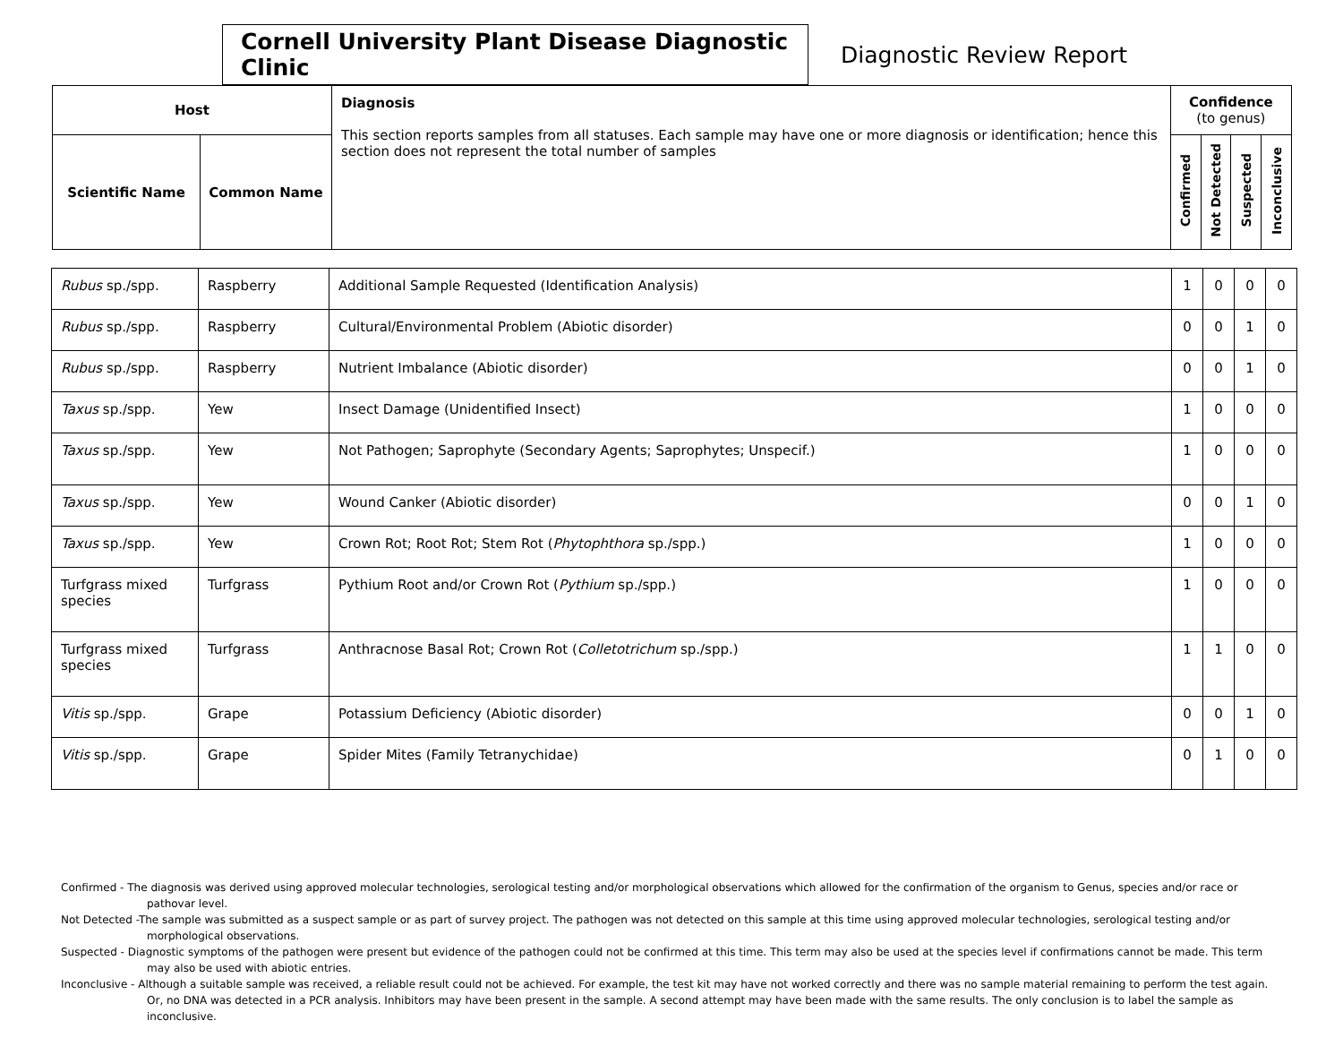Cornell University Plant Disease Diagnostic Clinic
Diagnostic Review Report
| Host | | Diagnosis This section reports samples from all statuses. Each sample may have one or more diagnosis or identification; hence this section does not represent the total number of samples | Confidence (to genus) | | | |
| --- | --- | --- | --- | --- | --- | --- |
| Scientific Name | Common Name | | Confirmed | Not Detected | Suspected | Inconclusive |
| Rubus sp./spp. | Raspberry | Additional Sample Requested (Identification Analysis) | 1 | 0 | 0 | 0 |
| Rubus sp./spp. | Raspberry | Cultural/Environmental Problem (Abiotic disorder) | 0 | 0 | 1 | 0 |
| Rubus sp./spp. | Raspberry | Nutrient Imbalance (Abiotic disorder) | 0 | 0 | 1 | 0 |
| Taxus sp./spp. | Yew | Insect Damage (Unidentified Insect) | 1 | 0 | 0 | 0 |
| Taxus sp./spp. | Yew | Not Pathogen; Saprophyte (Secondary Agents; Saprophytes; Unspecif.) | 1 | 0 | 0 | 0 |
| Taxus sp./spp. | Yew | Wound Canker (Abiotic disorder) | 0 | 0 | 1 | 0 |
| Taxus sp./spp. | Yew | Crown Rot; Root Rot; Stem Rot ( Phytophthora sp./spp.) | 1 | 0 | 0 | 0 |
| Turfgrass mixed species | Turfgrass | Pythium Root and/or Crown Rot ( Pythium sp./spp.) | 1 | 0 | 0 | 0 |
| Turfgrass mixed species | Turfgrass | Anthracnose Basal Rot; Crown Rot ( Colletotrichum sp./spp.) | 1 | 1 | 0 | 0 |
| Vitis sp./spp. | Grape | Potassium Deficiency (Abiotic disorder) | 0 | 0 | 1 | 0 |
| Vitis sp./spp. | Grape | Spider Mites (Family Tetranychidae) | 0 | 1 | 0 | 0 |
Confirmed - The diagnosis was derived using approved molecular technologies, serological testing and/or morphological observations which allowed for the confirmation of the organism to Genus, species and/or race or pathovar level.
Not Detected -The sample was submitted as a suspect sample or as part of survey project. The pathogen was not detected on this sample at this time using approved molecular technologies, serological testing and/or morphological observations.
Suspected - Diagnostic symptoms of the pathogen were present but evidence of the pathogen could not be confirmed at this time. This term may also be used at the species level if confirmations cannot be made. This term may also be used with abiotic entries.
Inconclusive - Although a suitable sample was received, a reliable result could not be achieved. For example, the test kit may have not worked correctly and there was no sample material remaining to perform the test again. Or, no DNA was detected in a PCR analysis. Inhibitors may have been present in the sample. A second attempt may have been made with the same results. The only conclusion is to label the sample as inconclusive.